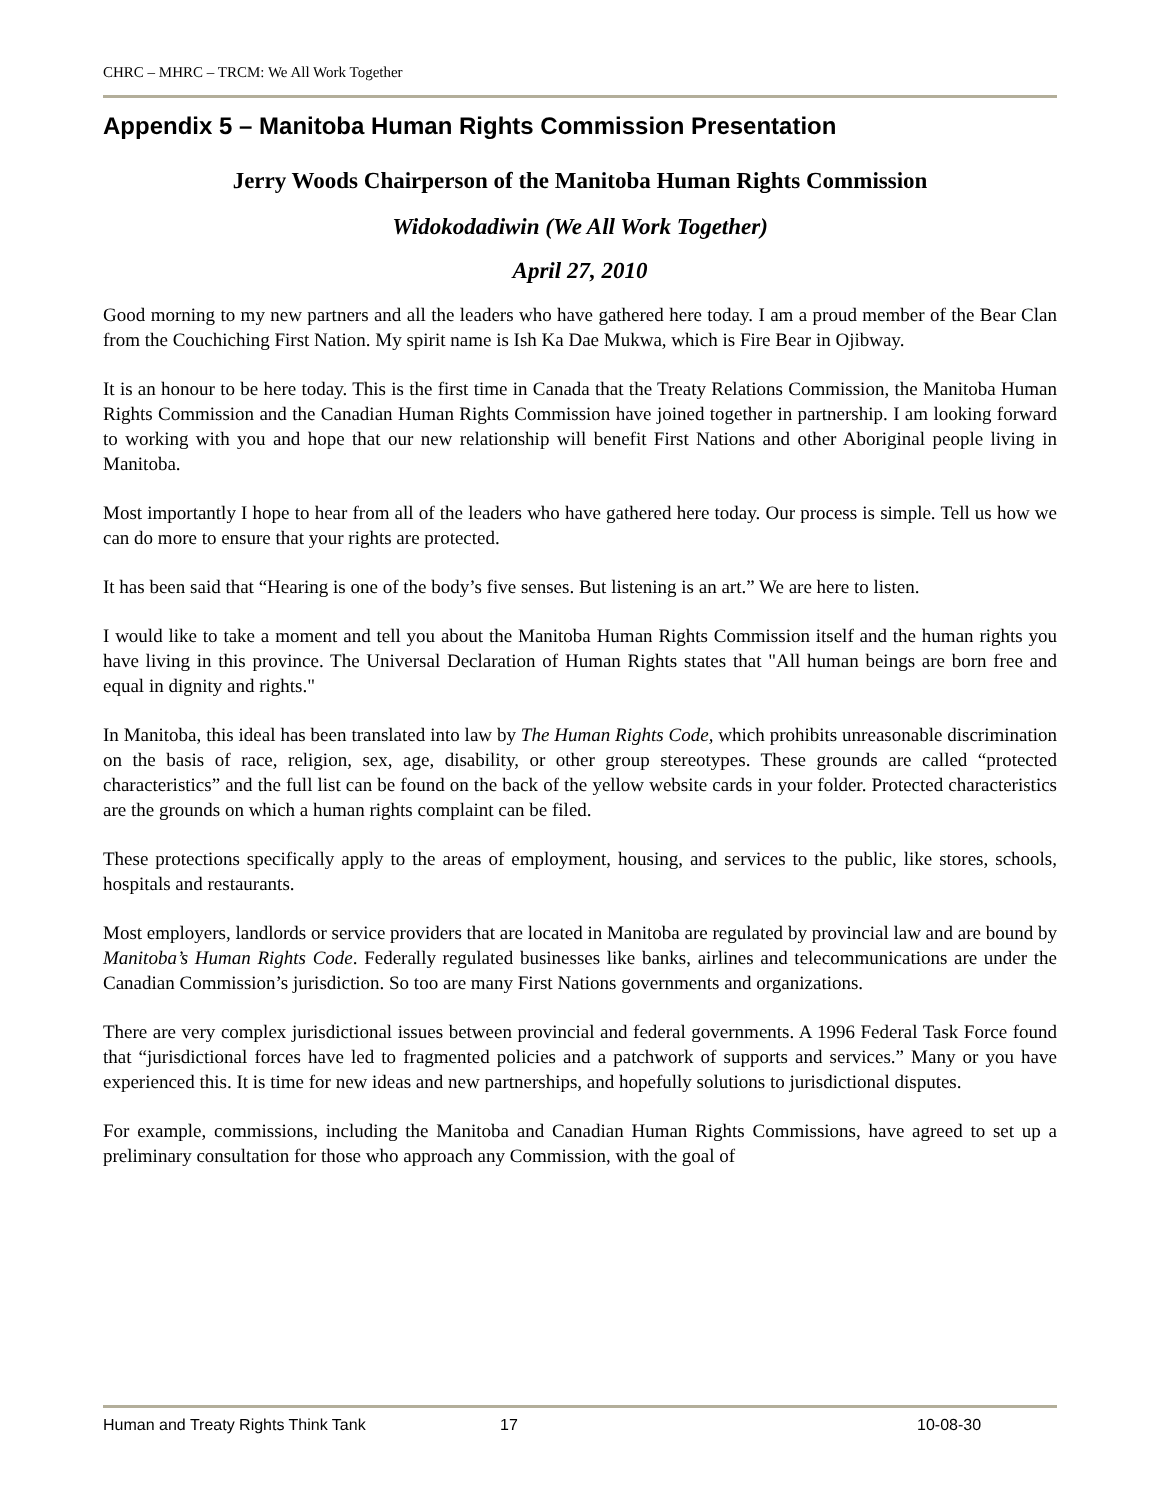CHRC – MHRC – TRCM: We All Work Together
Appendix 5 – Manitoba Human Rights Commission Presentation
Jerry Woods Chairperson of the Manitoba Human Rights Commission
Widokodadiwin (We All Work Together)
April 27, 2010
Good morning to my new partners and all the leaders who have gathered here today. I am a proud member of the Bear Clan from the Couchiching First Nation. My spirit name is Ish Ka Dae Mukwa, which is Fire Bear in Ojibway.
It is an honour to be here today. This is the first time in Canada that the Treaty Relations Commission, the Manitoba Human Rights Commission and the Canadian Human Rights Commission have joined together in partnership. I am looking forward to working with you and hope that our new relationship will benefit First Nations and other Aboriginal people living in Manitoba.
Most importantly I hope to hear from all of the leaders who have gathered here today. Our process is simple. Tell us how we can do more to ensure that your rights are protected.
It has been said that “Hearing is one of the body’s five senses. But listening is an art.” We are here to listen.
I would like to take a moment and tell you about the Manitoba Human Rights Commission itself and the human rights you have living in this province. The Universal Declaration of Human Rights states that "All human beings are born free and equal in dignity and rights."
In Manitoba, this ideal has been translated into law by The Human Rights Code, which prohibits unreasonable discrimination on the basis of race, religion, sex, age, disability, or other group stereotypes. These grounds are called “protected characteristics” and the full list can be found on the back of the yellow website cards in your folder. Protected characteristics are the grounds on which a human rights complaint can be filed.
These protections specifically apply to the areas of employment, housing, and services to the public, like stores, schools, hospitals and restaurants.
Most employers, landlords or service providers that are located in Manitoba are regulated by provincial law and are bound by Manitoba’s Human Rights Code. Federally regulated businesses like banks, airlines and telecommunications are under the Canadian Commission’s jurisdiction. So too are many First Nations governments and organizations.
There are very complex jurisdictional issues between provincial and federal governments. A 1996 Federal Task Force found that “jurisdictional forces have led to fragmented policies and a patchwork of supports and services.” Many or you have experienced this. It is time for new ideas and new partnerships, and hopefully solutions to jurisdictional disputes.
For example, commissions, including the Manitoba and Canadian Human Rights Commissions, have agreed to set up a preliminary consultation for those who approach any Commission, with the goal of
Human and Treaty Rights Think Tank 17 10-08-30